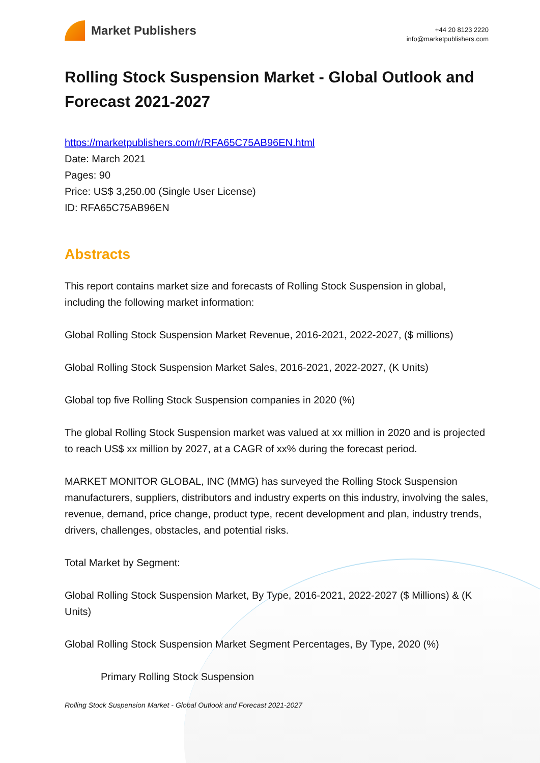Market Publishers
+44 20 8123 2220
info@marketpublishers.com
Rolling Stock Suspension Market - Global Outlook and Forecast 2021-2027
https://marketpublishers.com/r/RFA65C75AB96EN.html
Date: March 2021
Pages: 90
Price: US$ 3,250.00 (Single User License)
ID: RFA65C75AB96EN
Abstracts
This report contains market size and forecasts of Rolling Stock Suspension in global, including the following market information:
Global Rolling Stock Suspension Market Revenue, 2016-2021, 2022-2027, ($ millions)
Global Rolling Stock Suspension Market Sales, 2016-2021, 2022-2027, (K Units)
Global top five Rolling Stock Suspension companies in 2020 (%)
The global Rolling Stock Suspension market was valued at xx million in 2020 and is projected to reach US$ xx million by 2027, at a CAGR of xx% during the forecast period.
MARKET MONITOR GLOBAL, INC (MMG) has surveyed the Rolling Stock Suspension manufacturers, suppliers, distributors and industry experts on this industry, involving the sales, revenue, demand, price change, product type, recent development and plan, industry trends, drivers, challenges, obstacles, and potential risks.
Total Market by Segment:
Global Rolling Stock Suspension Market, By Type, 2016-2021, 2022-2027 ($ Millions) & (K Units)
Global Rolling Stock Suspension Market Segment Percentages, By Type, 2020 (%)
Primary Rolling Stock Suspension
Rolling Stock Suspension Market - Global Outlook and Forecast 2021-2027